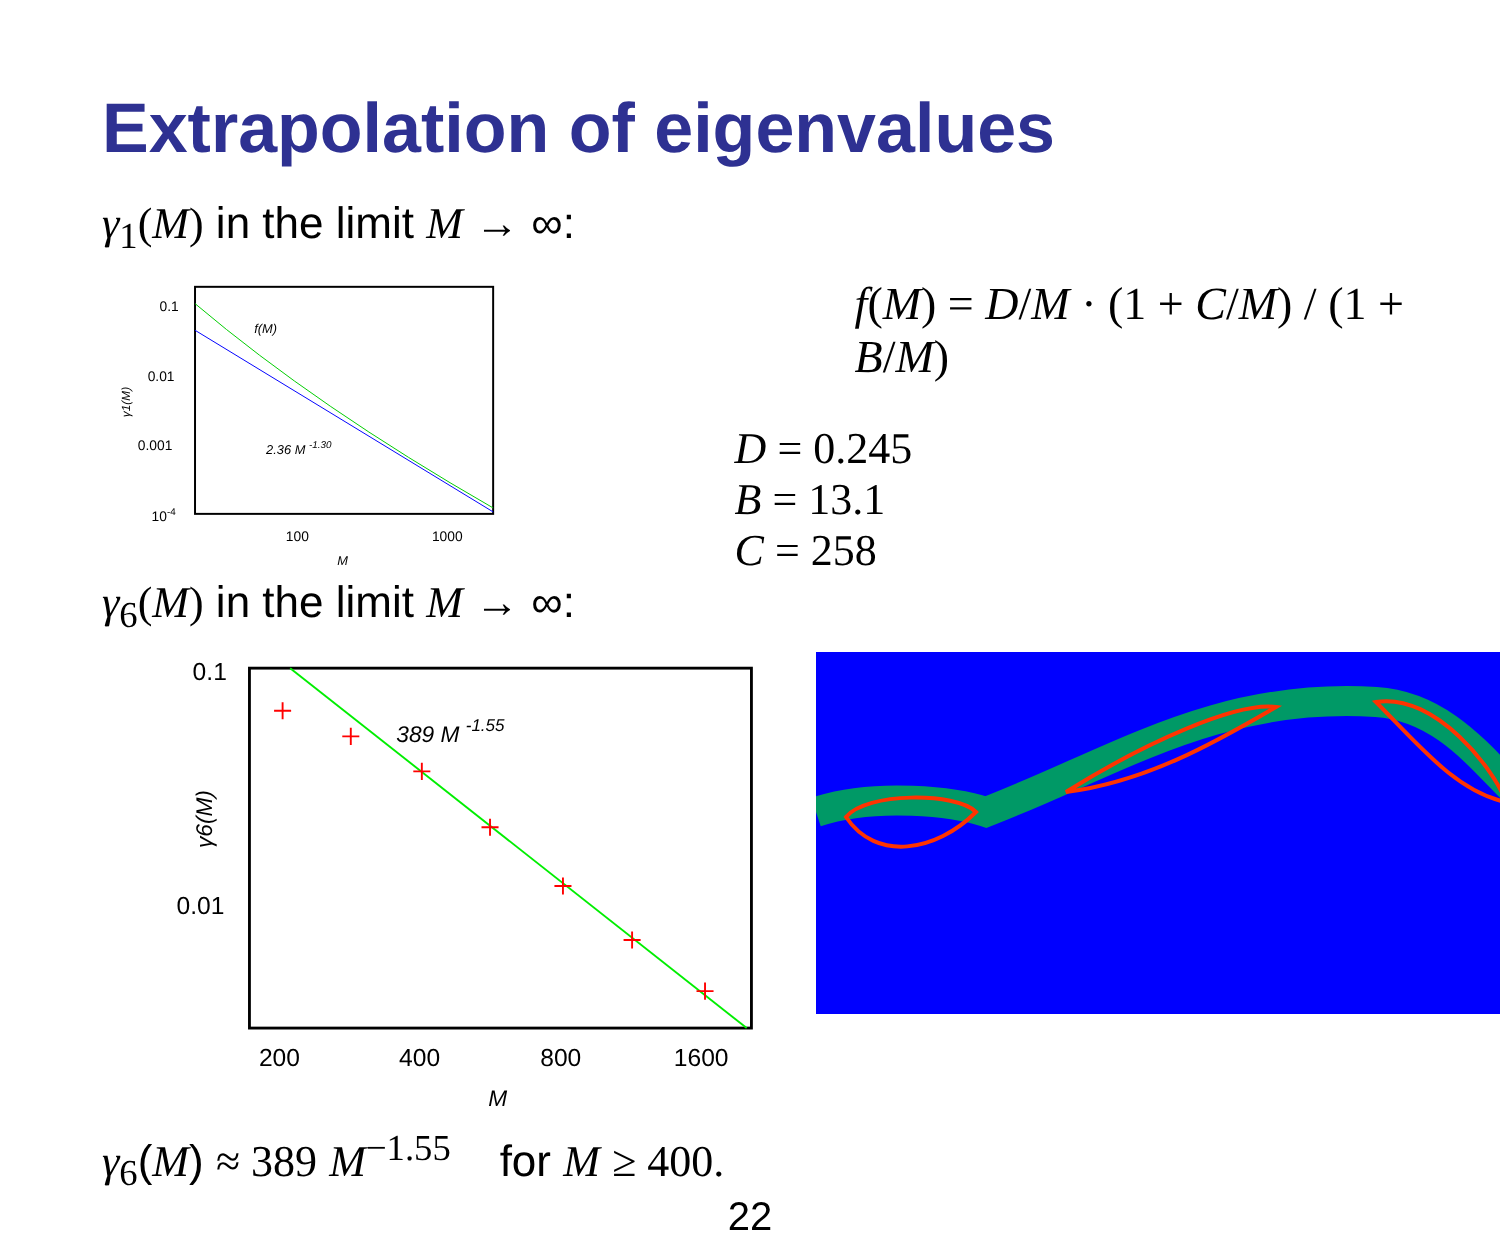Extrapolation of eigenvalues
γ<sub>1</sub>(M) in the limit M → ∞:
0.1
0.01
0.001
10-4
100
1000
M
γ1(M)
f(M)
2.36 M -1.30
f(M) = D/M · (1 + C/M) / (1 + B/M)
D = 0.245
B = 13.1
C = 258
γ<sub>6</sub>(M) in the limit M → ∞:
0.1
0.01
200
400
800
1600
M
γ6(M)
389 M -1.55
γ<sub>6</sub>(M) ≈ 389 M<sup>−1.55</sup> for M ≥ 400.
22